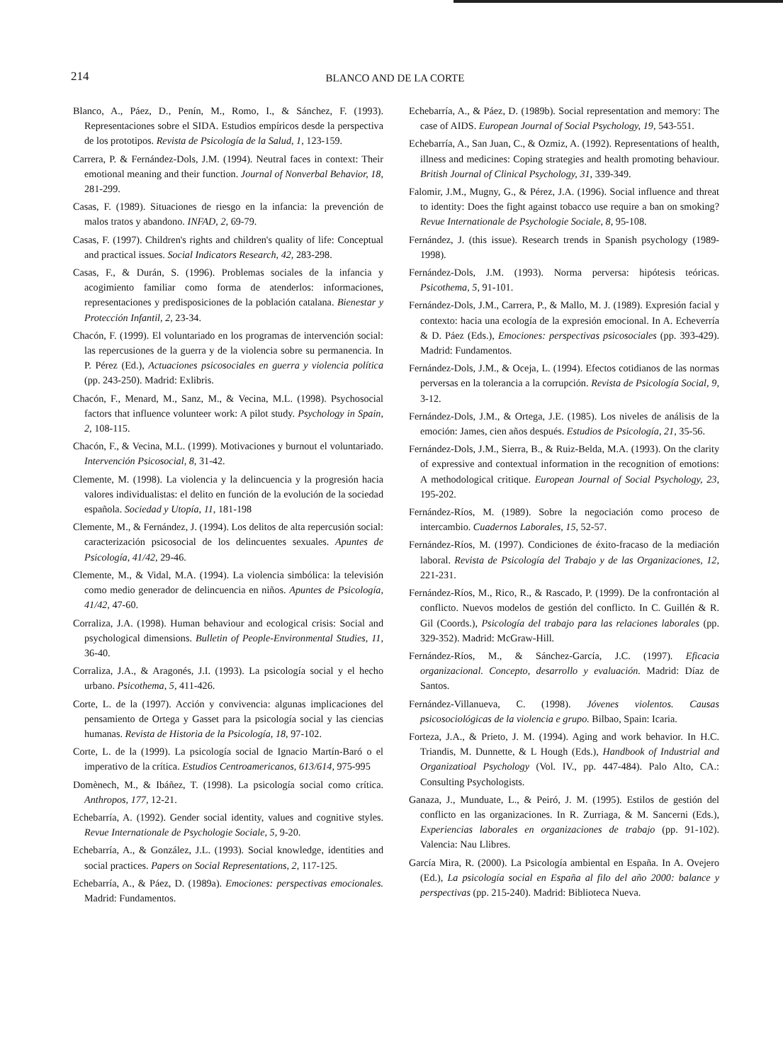214
BLANCO AND DE LA CORTE
Blanco, A., Páez, D., Penín, M., Romo, I., & Sánchez, F. (1993). Representaciones sobre el SIDA. Estudios empíricos desde la perspectiva de los prototipos. Revista de Psicología de la Salud, 1, 123-159.
Carrera, P. & Fernández-Dols, J.M. (1994). Neutral faces in context: Their emotional meaning and their function. Journal of Nonverbal Behavior, 18, 281-299.
Casas, F. (1989). Situaciones de riesgo en la infancia: la prevención de malos tratos y abandono. INFAD, 2, 69-79.
Casas, F. (1997). Children's rights and children's quality of life: Conceptual and practical issues. Social Indicators Research, 42, 283-298.
Casas, F., & Durán, S. (1996). Problemas sociales de la infancia y acogimiento familiar como forma de atenderlos: informaciones, representaciones y predisposiciones de la población catalana. Bienestar y Protección Infantil, 2, 23-34.
Chacón, F. (1999). El voluntariado en los programas de intervención social: las repercusiones de la guerra y de la violencia sobre su permanencia. In P. Pérez (Ed.), Actuaciones psicosociales en guerra y violencia política (pp. 243-250). Madrid: Exlibris.
Chacón, F., Menard, M., Sanz, M., & Vecina, M.L. (1998). Psychosocial factors that influence volunteer work: A pilot study. Psychology in Spain, 2, 108-115.
Chacón, F., & Vecina, M.L. (1999). Motivaciones y burnout el voluntariado. Intervención Psicosocial, 8, 31-42.
Clemente, M. (1998). La violencia y la delincuencia y la progresión hacia valores individualistas: el delito en función de la evolución de la sociedad española. Sociedad y Utopía, 11, 181-198
Clemente, M., & Fernández, J. (1994). Los delitos de alta repercusión social: caracterización psicosocial de los delincuentes sexuales. Apuntes de Psicología, 41/42, 29-46.
Clemente, M., & Vidal, M.A. (1994). La violencia simbólica: la televisión como medio generador de delincuencia en niños. Apuntes de Psicología, 41/42, 47-60.
Corraliza, J.A. (1998). Human behaviour and ecological crisis: Social and psychological dimensions. Bulletin of People-Environmental Studies, 11, 36-40.
Corraliza, J.A., & Aragonés, J.I. (1993). La psicología social y el hecho urbano. Psicothema, 5, 411-426.
Corte, L. de la (1997). Acción y convivencia: algunas implicaciones del pensamiento de Ortega y Gasset para la psicología social y las ciencias humanas. Revista de Historia de la Psicología, 18, 97-102.
Corte, L. de la (1999). La psicología social de Ignacio Martín-Baró o el imperativo de la crítica. Estudios Centroamericanos, 613/614, 975-995
Domènech, M., & Ibáñez, T. (1998). La psicología social como crítica. Anthropos, 177, 12-21.
Echebarría, A. (1992). Gender social identity, values and cognitive styles. Revue Internationale de Psychologie Sociale, 5, 9-20.
Echebarría, A., & González, J.L. (1993). Social knowledge, identities and social practices. Papers on Social Representations, 2, 117-125.
Echebarría, A., & Páez, D. (1989a). Emociones: perspectivas emocionales. Madrid: Fundamentos.
Echebarría, A., & Páez, D. (1989b). Social representation and memory: The case of AIDS. European Journal of Social Psychology, 19, 543-551.
Echebarría, A., San Juan, C., & Ozmiz, A. (1992). Representations of health, illness and medicines: Coping strategies and health promoting behaviour. British Journal of Clinical Psychology, 31, 339-349.
Falomir, J.M., Mugny, G., & Pérez, J.A. (1996). Social influence and threat to identity: Does the fight against tobacco use require a ban on smoking? Revue Internationale de Psychologie Sociale, 8, 95-108.
Fernández, J. (this issue). Research trends in Spanish psychology (1989-1998).
Fernández-Dols, J.M. (1993). Norma perversa: hipótesis teóricas. Psicothema, 5, 91-101.
Fernández-Dols, J.M., Carrera, P., & Mallo, M. J. (1989). Expresión facial y contexto: hacia una ecología de la expresión emocional. In A. Echeverría & D. Páez (Eds.), Emociones: perspectivas psicosociales (pp. 393-429). Madrid: Fundamentos.
Fernández-Dols, J.M., & Oceja, L. (1994). Efectos cotidianos de las normas perversas en la tolerancia a la corrupción. Revista de Psicología Social, 9, 3-12.
Fernández-Dols, J.M., & Ortega, J.E. (1985). Los niveles de análisis de la emoción: James, cien años después. Estudios de Psicología, 21, 35-56.
Fernández-Dols, J.M., Sierra, B., & Ruiz-Belda, M.A. (1993). On the clarity of expressive and contextual information in the recognition of emotions: A methodological critique. European Journal of Social Psychology, 23, 195-202.
Fernández-Ríos, M. (1989). Sobre la negociación como proceso de intercambio. Cuadernos Laborales, 15, 52-57.
Fernández-Ríos, M. (1997). Condiciones de éxito-fracaso de la mediación laboral. Revista de Psicología del Trabajo y de las Organizaciones, 12, 221-231.
Fernández-Ríos, M., Rico, R., & Rascado, P. (1999). De la confrontación al conflicto. Nuevos modelos de gestión del conflicto. In C. Guillén & R. Gil (Coords.), Psicología del trabajo para las relaciones laborales (pp. 329-352). Madrid: McGraw-Hill.
Fernández-Ríos, M., & Sánchez-García, J.C. (1997). Eficacia organizacional. Concepto, desarrollo y evaluación. Madrid: Díaz de Santos.
Fernández-Villanueva, C. (1998). Jóvenes violentos. Causas psicosociológicas de la violencia e grupo. Bilbao, Spain: Icaria.
Forteza, J.A., & Prieto, J. M. (1994). Aging and work behavior. In H.C. Triandis, M. Dunnette, & L Hough (Eds.), Handbook of Industrial and Organizatioal Psychology (Vol. IV., pp. 447-484). Palo Alto, CA.: Consulting Psychologists.
Ganaza, J., Munduate, L., & Peiró, J. M. (1995). Estilos de gestión del conflicto en las organizaciones. In R. Zurriaga, & M. Sancerni (Eds.), Experiencias laborales en organizaciones de trabajo (pp. 91-102). Valencia: Nau Llibres.
García Mira, R. (2000). La Psicología ambiental en España. In A. Ovejero (Ed.), La psicología social en España al filo del año 2000: balance y perspectivas (pp. 215-240). Madrid: Biblioteca Nueva.